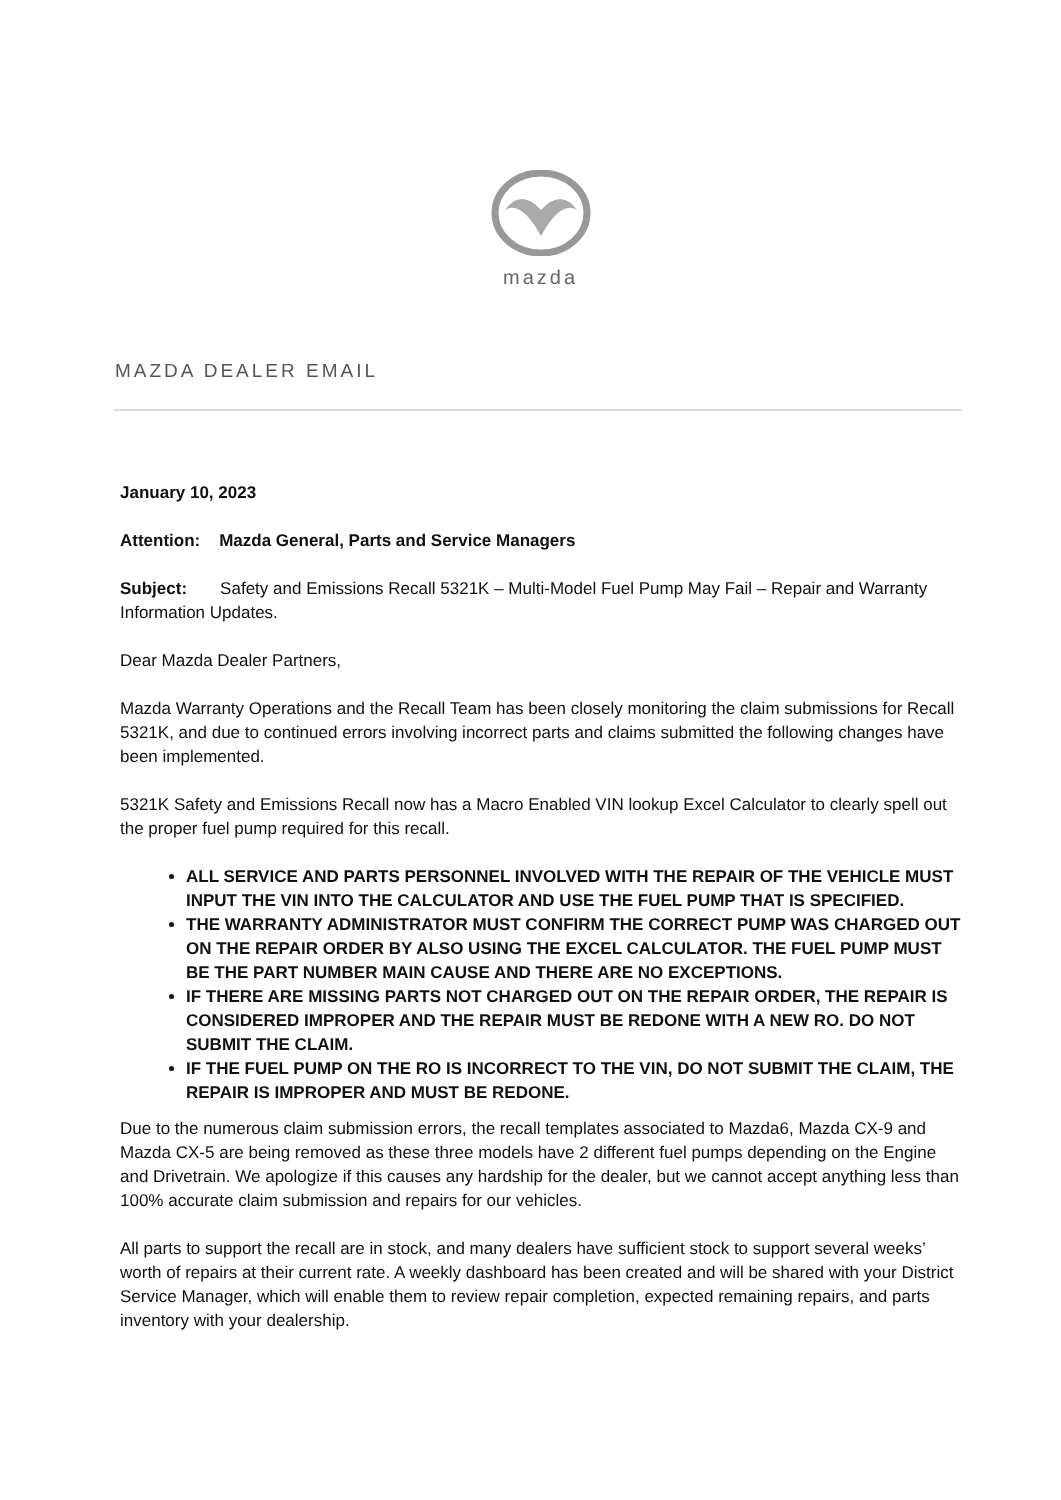mazda
MAZDA DEALER EMAIL
January 10, 2023
Attention: Mazda General, Parts and Service Managers
Subject: Safety and Emissions Recall 5321K – Multi-Model Fuel Pump May Fail – Repair and Warranty Information Updates.
Dear Mazda Dealer Partners,
Mazda Warranty Operations and the Recall Team has been closely monitoring the claim submissions for Recall 5321K, and due to continued errors involving incorrect parts and claims submitted the following changes have been implemented.
5321K Safety and Emissions Recall now has a Macro Enabled VIN lookup Excel Calculator to clearly spell out the proper fuel pump required for this recall.
ALL SERVICE AND PARTS PERSONNEL INVOLVED WITH THE REPAIR OF THE VEHICLE MUST INPUT THE VIN INTO THE CALCULATOR AND USE THE FUEL PUMP THAT IS SPECIFIED.
THE WARRANTY ADMINISTRATOR MUST CONFIRM THE CORRECT PUMP WAS CHARGED OUT ON THE REPAIR ORDER BY ALSO USING THE EXCEL CALCULATOR. THE FUEL PUMP MUST BE THE PART NUMBER MAIN CAUSE AND THERE ARE NO EXCEPTIONS.
IF THERE ARE MISSING PARTS NOT CHARGED OUT ON THE REPAIR ORDER, THE REPAIR IS CONSIDERED IMPROPER AND THE REPAIR MUST BE REDONE WITH A NEW RO. DO NOT SUBMIT THE CLAIM.
IF THE FUEL PUMP ON THE RO IS INCORRECT TO THE VIN, DO NOT SUBMIT THE CLAIM, THE REPAIR IS IMPROPER AND MUST BE REDONE.
Due to the numerous claim submission errors, the recall templates associated to Mazda6, Mazda CX-9 and Mazda CX-5 are being removed as these three models have 2 different fuel pumps depending on the Engine and Drivetrain. We apologize if this causes any hardship for the dealer, but we cannot accept anything less than 100% accurate claim submission and repairs for our vehicles.
All parts to support the recall are in stock, and many dealers have sufficient stock to support several weeks’ worth of repairs at their current rate. A weekly dashboard has been created and will be shared with your District Service Manager, which will enable them to review repair completion, expected remaining repairs, and parts inventory with your dealership.